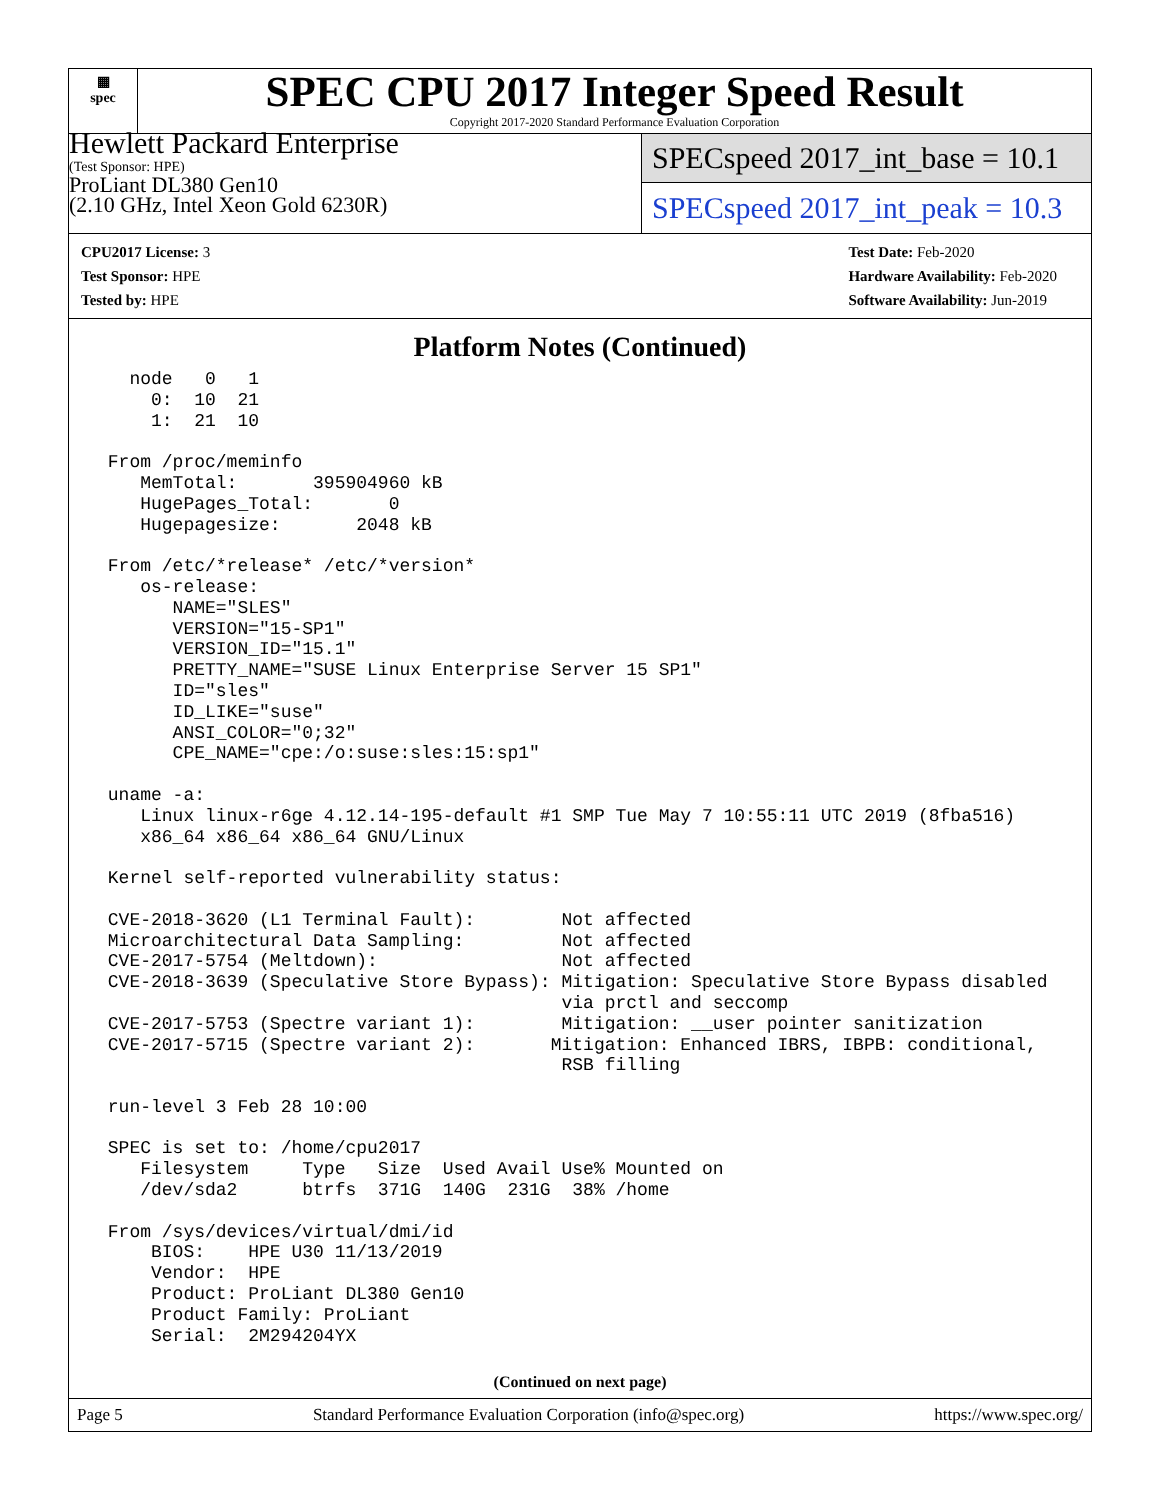▦
spec
SPEC CPU 2017 Integer Speed Result
Copyright 2017-2020 Standard Performance Evaluation Corporation
Hewlett Packard Enterprise
(Test Sponsor: HPE)
ProLiant DL380 Gen10
(2.10 GHz, Intel Xeon Gold 6230R)
SPECspeed 2017_int_base = 10.1
SPECspeed 2017_int_peak = 10.3
CPU2017 License: 3
Test Sponsor: HPE
Tested by: HPE
Test Date: Feb-2020
Hardware Availability: Feb-2020
Software Availability: Jun-2019
Platform Notes (Continued)
   node   0   1
     0:  10  21
     1:  21  10

 From /proc/meminfo
    MemTotal:       395904960 kB
    HugePages_Total:       0
    Hugepagesize:       2048 kB

 From /etc/*release* /etc/*version*
    os-release:
       NAME="SLES"
       VERSION="15-SP1"
       VERSION_ID="15.1"
       PRETTY_NAME="SUSE Linux Enterprise Server 15 SP1"
       ID="sles"
       ID_LIKE="suse"
       ANSI_COLOR="0;32"
       CPE_NAME="cpe:/o:suse:sles:15:sp1"

 uname -a:
    Linux linux-r6ge 4.12.14-195-default #1 SMP Tue May 7 10:55:11 UTC 2019 (8fba516)
    x86_64 x86_64 x86_64 GNU/Linux

 Kernel self-reported vulnerability status:

 CVE-2018-3620 (L1 Terminal Fault):        Not affected
 Microarchitectural Data Sampling:         Not affected
 CVE-2017-5754 (Meltdown):                 Not affected
 CVE-2018-3639 (Speculative Store Bypass): Mitigation: Speculative Store Bypass disabled
                                           via prctl and seccomp
 CVE-2017-5753 (Spectre variant 1):        Mitigation: __user pointer sanitization
 CVE-2017-5715 (Spectre variant 2):       Mitigation: Enhanced IBRS, IBPB: conditional,
                                           RSB filling

 run-level 3 Feb 28 10:00

 SPEC is set to: /home/cpu2017
    Filesystem     Type   Size  Used Avail Use% Mounted on
    /dev/sda2      btrfs  371G  140G  231G  38% /home

 From /sys/devices/virtual/dmi/id
     BIOS:    HPE U30 11/13/2019
     Vendor:  HPE
     Product: ProLiant DL380 Gen10
     Product Family: ProLiant
     Serial:  2M294204YX
(Continued on next page)
Page 5 Standard Performance Evaluation Corporation (info@spec.org) https://www.spec.org/